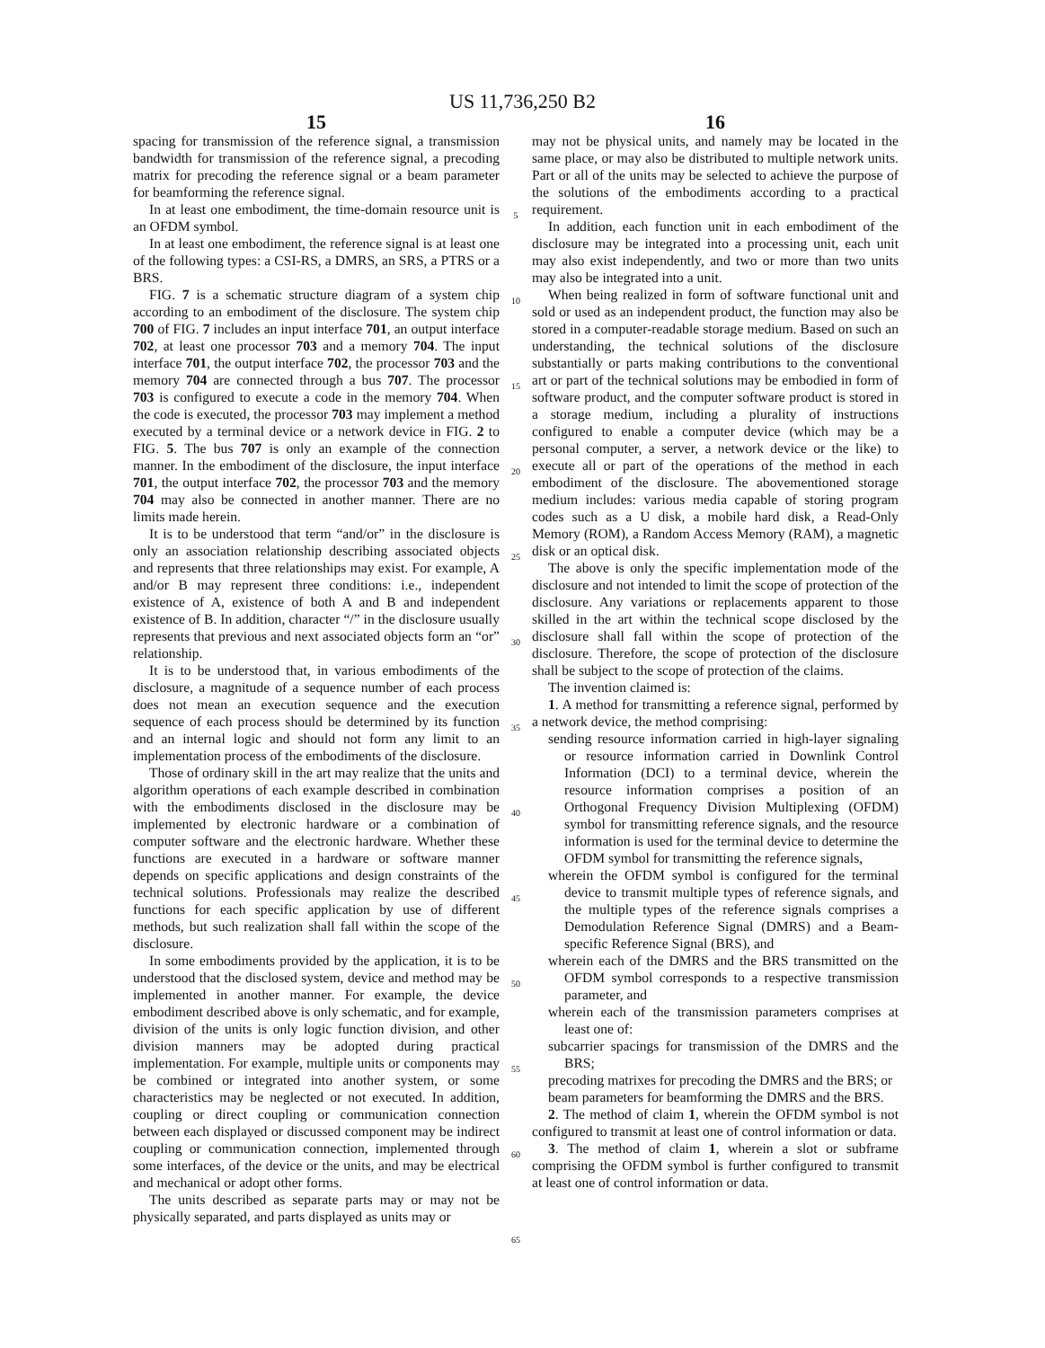US 11,736,250 B2
15
spacing for transmission of the reference signal, a transmission bandwidth for transmission of the reference signal, a precoding matrix for precoding the reference signal or a beam parameter for beamforming the reference signal.
In at least one embodiment, the time-domain resource unit is an OFDM symbol.
In at least one embodiment, the reference signal is at least one of the following types: a CSI-RS, a DMRS, an SRS, a PTRS or a BRS.
FIG. 7 is a schematic structure diagram of a system chip according to an embodiment of the disclosure. The system chip 700 of FIG. 7 includes an input interface 701, an output interface 702, at least one processor 703 and a memory 704. The input interface 701, the output interface 702, the processor 703 and the memory 704 are connected through a bus 707. The processor 703 is configured to execute a code in the memory 704. When the code is executed, the processor 703 may implement a method executed by a terminal device or a network device in FIG. 2 to FIG. 5. The bus 707 is only an example of the connection manner. In the embodiment of the disclosure, the input interface 701, the output interface 702, the processor 703 and the memory 704 may also be connected in another manner. There are no limits made herein.
It is to be understood that term “and/or” in the disclosure is only an association relationship describing associated objects and represents that three relationships may exist. For example, A and/or B may represent three conditions: i.e., independent existence of A, existence of both A and B and independent existence of B. In addition, character “/” in the disclosure usually represents that previous and next associated objects form an “or” relationship.
It is to be understood that, in various embodiments of the disclosure, a magnitude of a sequence number of each process does not mean an execution sequence and the execution sequence of each process should be determined by its function and an internal logic and should not form any limit to an implementation process of the embodiments of the disclosure.
Those of ordinary skill in the art may realize that the units and algorithm operations of each example described in combination with the embodiments disclosed in the disclosure may be implemented by electronic hardware or a combination of computer software and the electronic hardware. Whether these functions are executed in a hardware or software manner depends on specific applications and design constraints of the technical solutions. Professionals may realize the described functions for each specific application by use of different methods, but such realization shall fall within the scope of the disclosure.
In some embodiments provided by the application, it is to be understood that the disclosed system, device and method may be implemented in another manner. For example, the device embodiment described above is only schematic, and for example, division of the units is only logic function division, and other division manners may be adopted during practical implementation. For example, multiple units or components may be combined or integrated into another system, or some characteristics may be neglected or not executed. In addition, coupling or direct coupling or communication connection between each displayed or discussed component may be indirect coupling or communication connection, implemented through some interfaces, of the device or the units, and may be electrical and mechanical or adopt other forms.
The units described as separate parts may or may not be physically separated, and parts displayed as units may or
5
10
15
20
25
30
35
40
45
50
55
60
65
16
may not be physical units, and namely may be located in the same place, or may also be distributed to multiple network units. Part or all of the units may be selected to achieve the purpose of the solutions of the embodiments according to a practical requirement.
In addition, each function unit in each embodiment of the disclosure may be integrated into a processing unit, each unit may also exist independently, and two or more than two units may also be integrated into a unit.
When being realized in form of software functional unit and sold or used as an independent product, the function may also be stored in a computer-readable storage medium. Based on such an understanding, the technical solutions of the disclosure substantially or parts making contributions to the conventional art or part of the technical solutions may be embodied in form of software product, and the computer software product is stored in a storage medium, including a plurality of instructions configured to enable a computer device (which may be a personal computer, a server, a network device or the like) to execute all or part of the operations of the method in each embodiment of the disclosure. The abovementioned storage medium includes: various media capable of storing program codes such as a U disk, a mobile hard disk, a Read-Only Memory (ROM), a Random Access Memory (RAM), a magnetic disk or an optical disk.
The above is only the specific implementation mode of the disclosure and not intended to limit the scope of protection of the disclosure. Any variations or replacements apparent to those skilled in the art within the technical scope disclosed by the disclosure shall fall within the scope of protection of the disclosure. Therefore, the scope of protection of the disclosure shall be subject to the scope of protection of the claims.
The invention claimed is:
1. A method for transmitting a reference signal, performed by a network device, the method comprising:
sending resource information carried in high-layer signaling or resource information carried in Downlink Control Information (DCI) to a terminal device, wherein the resource information comprises a position of an Orthogonal Frequency Division Multiplexing (OFDM) symbol for transmitting reference signals, and the resource information is used for the terminal device to determine the OFDM symbol for transmitting the reference signals,
wherein the OFDM symbol is configured for the terminal device to transmit multiple types of reference signals, and the multiple types of the reference signals comprises a Demodulation Reference Signal (DMRS) and a Beam-specific Reference Signal (BRS), and
wherein each of the DMRS and the BRS transmitted on the OFDM symbol corresponds to a respective transmission parameter, and
wherein each of the transmission parameters comprises at least one of:
subcarrier spacings for transmission of the DMRS and the BRS;
precoding matrixes for precoding the DMRS and the BRS; or
beam parameters for beamforming the DMRS and the BRS.
2. The method of claim 1, wherein the OFDM symbol is not configured to transmit at least one of control information or data.
3. The method of claim 1, wherein a slot or subframe comprising the OFDM symbol is further configured to transmit at least one of control information or data.